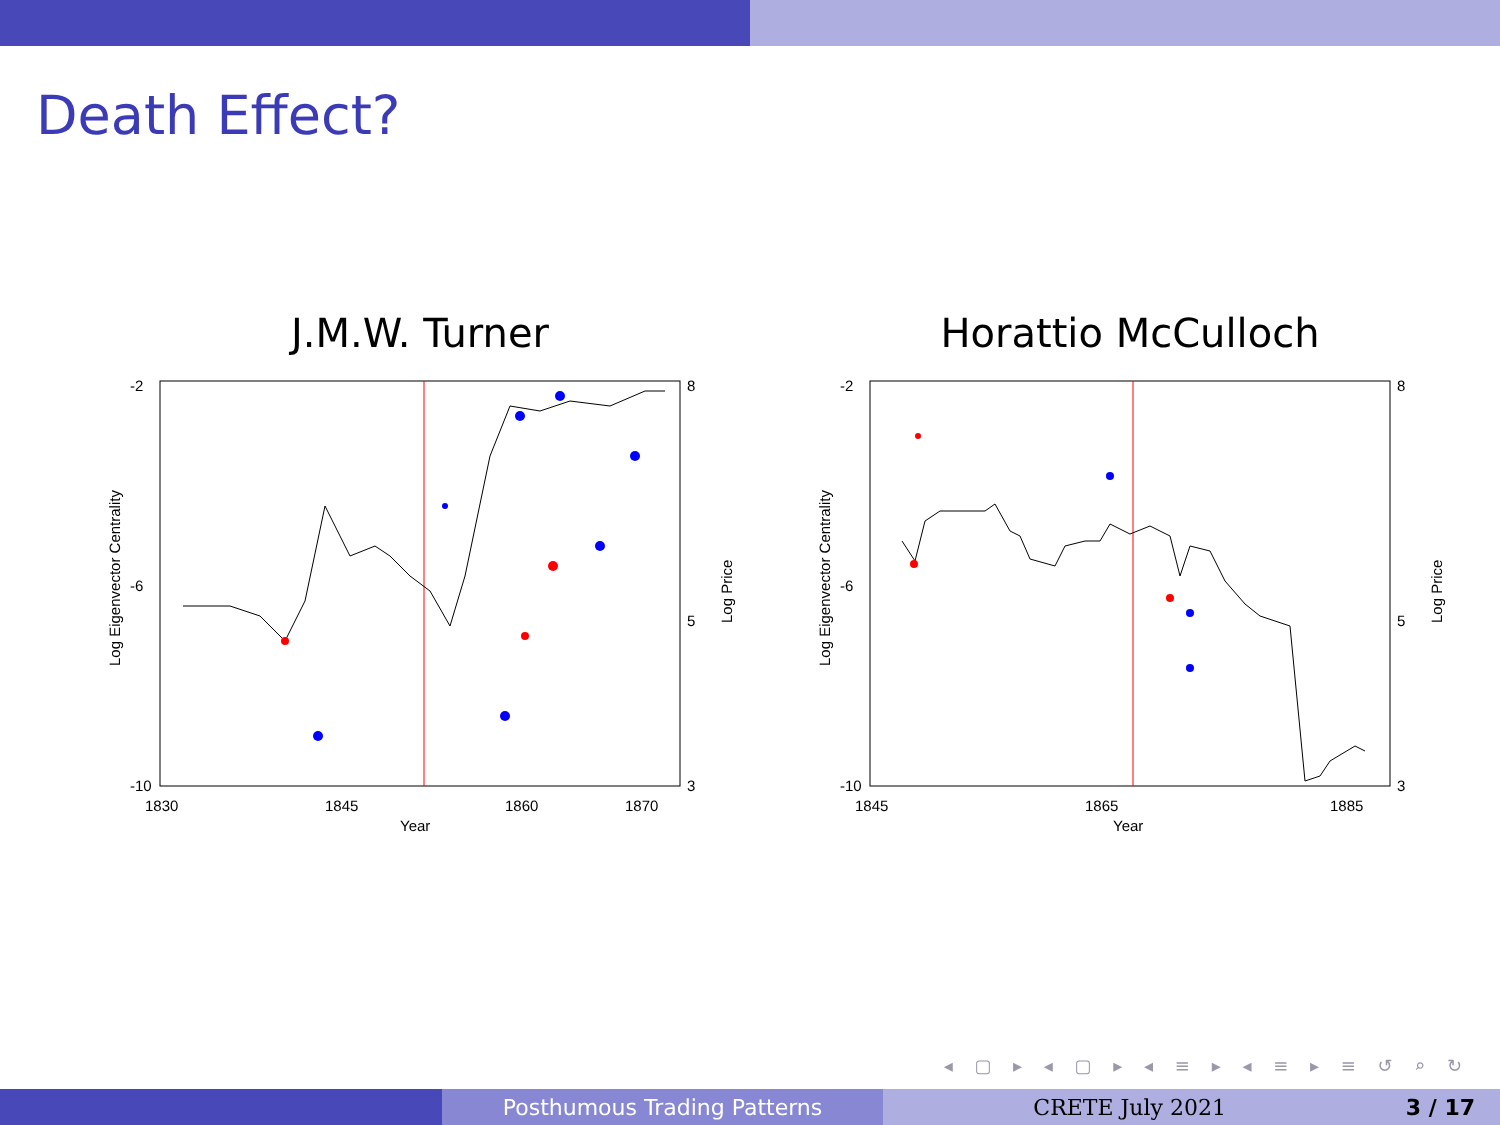Death Effect?
J.M.W. Turner
-2
-10
-6
8
3
5
1830
1845
1860
1870
Year
Log Eigenvector Centrality
Log Price
Horattio McCulloch
-2
-10
-6
8
3
5
1845
1865
1885
Year
Log Eigenvector Centrality
Log Price
◂ ▢ ▸ ◂ ▢ ▸ ◂ ≡ ▸ ◂ ≡ ▸ ≡ ↺ ⌕ ↻
Posthumous Trading Patterns CRETE July 2021 3 / 17